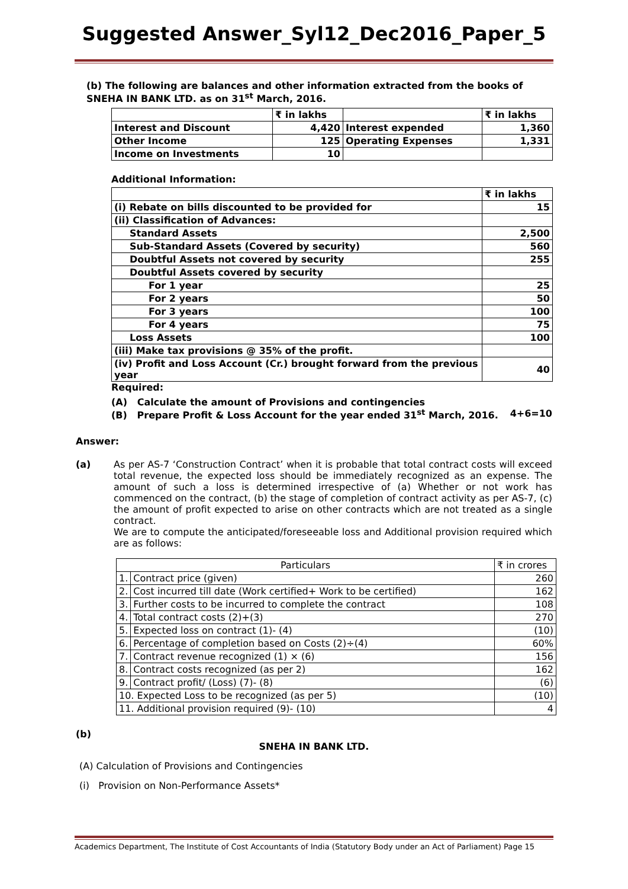Suggested Answer_Syl12_Dec2016_Paper_5
(b) The following are balances and other information extracted from the books of SNEHA IN BANK LTD. as on 31<sup>st</sup> March, 2016.
| | ₹ in lakhs | | ₹ in lakhs |
| Interest and Discount | 4,420 | Interest expended | 1,360 |
| Other Income | 125 | Operating Expenses | 1,331 |
| Income on Investments | 10 | | |
Additional Information:
| | ₹ in lakhs |
| (i) Rebate on bills discounted to be provided for | 15 |
| (ii) Classification of Advances: | |
| Standard Assets | 2,500 |
| Sub-Standard Assets (Covered by security) | 560 |
| Doubtful Assets not covered by security | 255 |
| Doubtful Assets covered by security | |
| For 1 year | 25 |
| For 2 years | 50 |
| For 3 years | 100 |
| For 4 years | 75 |
| Loss Assets | 100 |
| (iii) Make tax provisions @ 35% of the profit. | |
| (iv) Profit and Loss Account (Cr.) brought forward from the previous year | 40 |
Required:
(A) Calculate the amount of Provisions and contingencies
(B) Prepare Profit & Loss Account for the year ended 31<sup>st</sup> March, 2016. 4+6=10
Answer:
(a) As per AS-7 ‘Construction Contract’ when it is probable that total contract costs will exceed total revenue, the expected loss should be immediately recognized as an expense. The amount of such a loss is determined irrespective of (a) Whether or not work has commenced on the contract, (b) the stage of completion of contract activity as per AS-7, (c) the amount of profit expected to arise on other contracts which are not treated as a single contract.
We are to compute the anticipated/foreseeable loss and Additional provision required which are as follows:
| Particulars | | ₹ in crores |
| 1. | Contract price (given) | 260 |
| 2. | Cost incurred till date (Work certified+ Work to be certified) | 162 |
| 3. | Further costs to be incurred to complete the contract | 108 |
| 4. | Total contract costs (2)+(3) | 270 |
| 5. | Expected loss on contract (1)- (4) | (10) |
| 6. | Percentage of completion based on Costs (2)÷(4) | 60% |
| 7. | Contract revenue recognized (1) × (6) | 156 |
| 8. | Contract costs recognized (as per 2) | 162 |
| 9. | Contract profit/ (Loss) (7)- (8) | (6) |
| 10. Expected Loss to be recognized (as per 5) | | (10) |
| 11. Additional provision required (9)- (10) | | 4 |
(b)
SNEHA IN BANK LTD.
(A) Calculation of Provisions and Contingencies
(i) Provision on Non-Performance Assets*
Academics Department, The Institute of Cost Accountants of India (Statutory Body under an Act of Parliament) Page 15